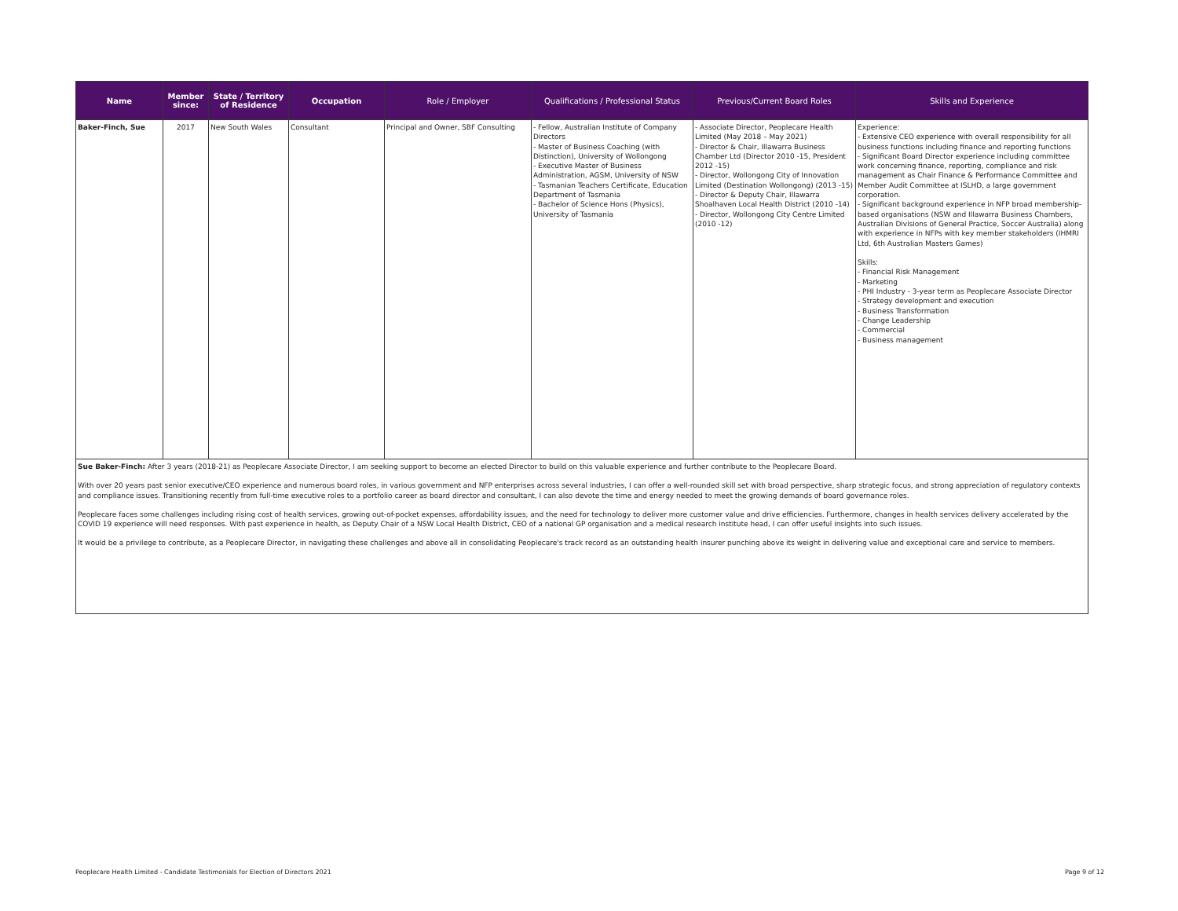| Name | Member since: | State / Territory of Residence | Occupation | Role / Employer | Qualifications / Professional Status | Previous/Current Board Roles | Skills and Experience |
| --- | --- | --- | --- | --- | --- | --- | --- |
| Baker-Finch, Sue | 2017 | New South Wales | Consultant | Principal and Owner, SBF Consulting | - Fellow, Australian Institute of Company Directors - Master of Business Coaching (with Distinction), University of Wollongong - Executive Master of Business Administration, AGSM, University of NSW - Tasmanian Teachers Certificate, Education Department of Tasmania - Bachelor of Science Hons (Physics), University of Tasmania | - Associate Director, Peoplecare Health Limited (May 2018 – May 2021) - Director & Chair, Illawarra Business Chamber Ltd (Director 2010 -15, President 2012 -15) - Director, Wollongong City of Innovation Limited (Destination Wollongong) (2013 -15) - Director & Deputy Chair, Illawarra Shoalhaven Local Health District (2010 -14) - Director, Wollongong City Centre Limited (2010 -12) | Experience: - Extensive CEO experience with overall responsibility for all business functions including finance and reporting functions - Significant Board Director experience including committee work concerning finance, reporting, compliance and risk management as Chair Finance & Performance Committee and Member Audit Committee at ISLHD, a large government corporation. - Significant background experience in NFP broad membership-based organisations (NSW and Illawarra Business Chambers, Australian Divisions of General Practice, Soccer Australia) along with experience in NFPs with key member stakeholders (IHMRI Ltd, 6th Australian Masters Games) Skills: - Financial Risk Management - Marketing - PHI Industry - 3-year term as Peoplecare Associate Director - Strategy development and execution - Business Transformation - Change Leadership - Commercial - Business management |
| Sue Baker-Finch: After 3 years (2018-21) as Peoplecare Associate Director, I am seeking support to become an elected Director to build on this valuable experience and further contribute to the Peoplecare Board. With over 20 years past senior executive/CEO experience and numerous board roles, in various government and NFP enterprises across several industries, I can offer a well-rounded skill set with broad perspective, sharp strategic focus, and strong appreciation of regulatory contexts and compliance issues. Transitioning recently from full-time executive roles to a portfolio career as board director and consultant, I can also devote the time and energy needed to meet the growing demands of board governance roles. Peoplecare faces some challenges including rising cost of health services, growing out-of-pocket expenses, affordability issues, and the need for technology to deliver more customer value and drive efficiencies. Furthermore, changes in health services delivery accelerated by the COVID 19 experience will need responses. With past experience in health, as Deputy Chair of a NSW Local Health District, CEO of a national GP organisation and a medical research institute head, I can offer useful insights into such issues. It would be a privilege to contribute, as a Peoplecare Director, in navigating these challenges and above all in consolidating Peoplecare's track record as an outstanding health insurer punching above its weight in delivering value and exceptional care and service to members. | | | | | | | |
Peoplecare Health Limited - Candidate Testimonials for Election of Directors 2021 Page 9 of 12